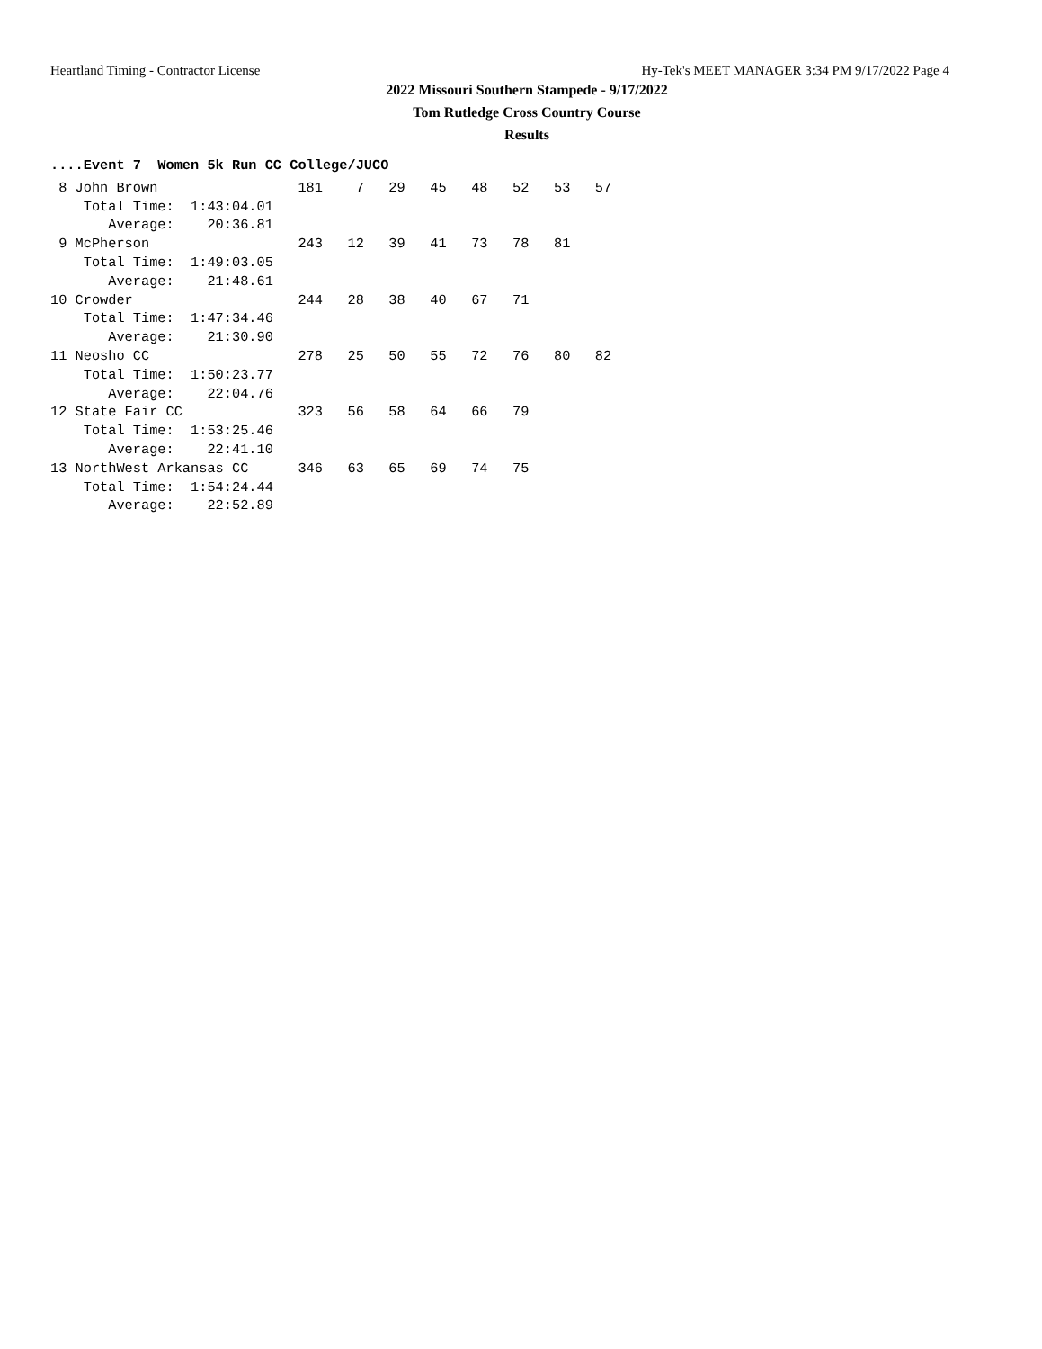Heartland Timing - Contractor License Hy-Tek's MEET MANAGER 3:34 PM 9/17/2022 Page 4
2022 Missouri Southern Stampede - 9/17/2022
Tom Rutledge Cross Country Course
Results
....Event 7  Women 5k Run CC College/JUCO
 8 John Brown                 181    7   29   45   48   52   53   57
    Total Time:  1:43:04.01
       Average:    20:36.81
 9 McPherson                  243   12   39   41   73   78   81
    Total Time:  1:49:03.05
       Average:    21:48.61
10 Crowder                    244   28   38   40   67   71
    Total Time:  1:47:34.46
       Average:    21:30.90
11 Neosho CC                  278   25   50   55   72   76   80   82
    Total Time:  1:50:23.77
       Average:    22:04.76
12 State Fair CC              323   56   58   64   66   79
    Total Time:  1:53:25.46
       Average:    22:41.10
13 NorthWest Arkansas CC      346   63   65   69   74   75
    Total Time:  1:54:24.44
       Average:    22:52.89